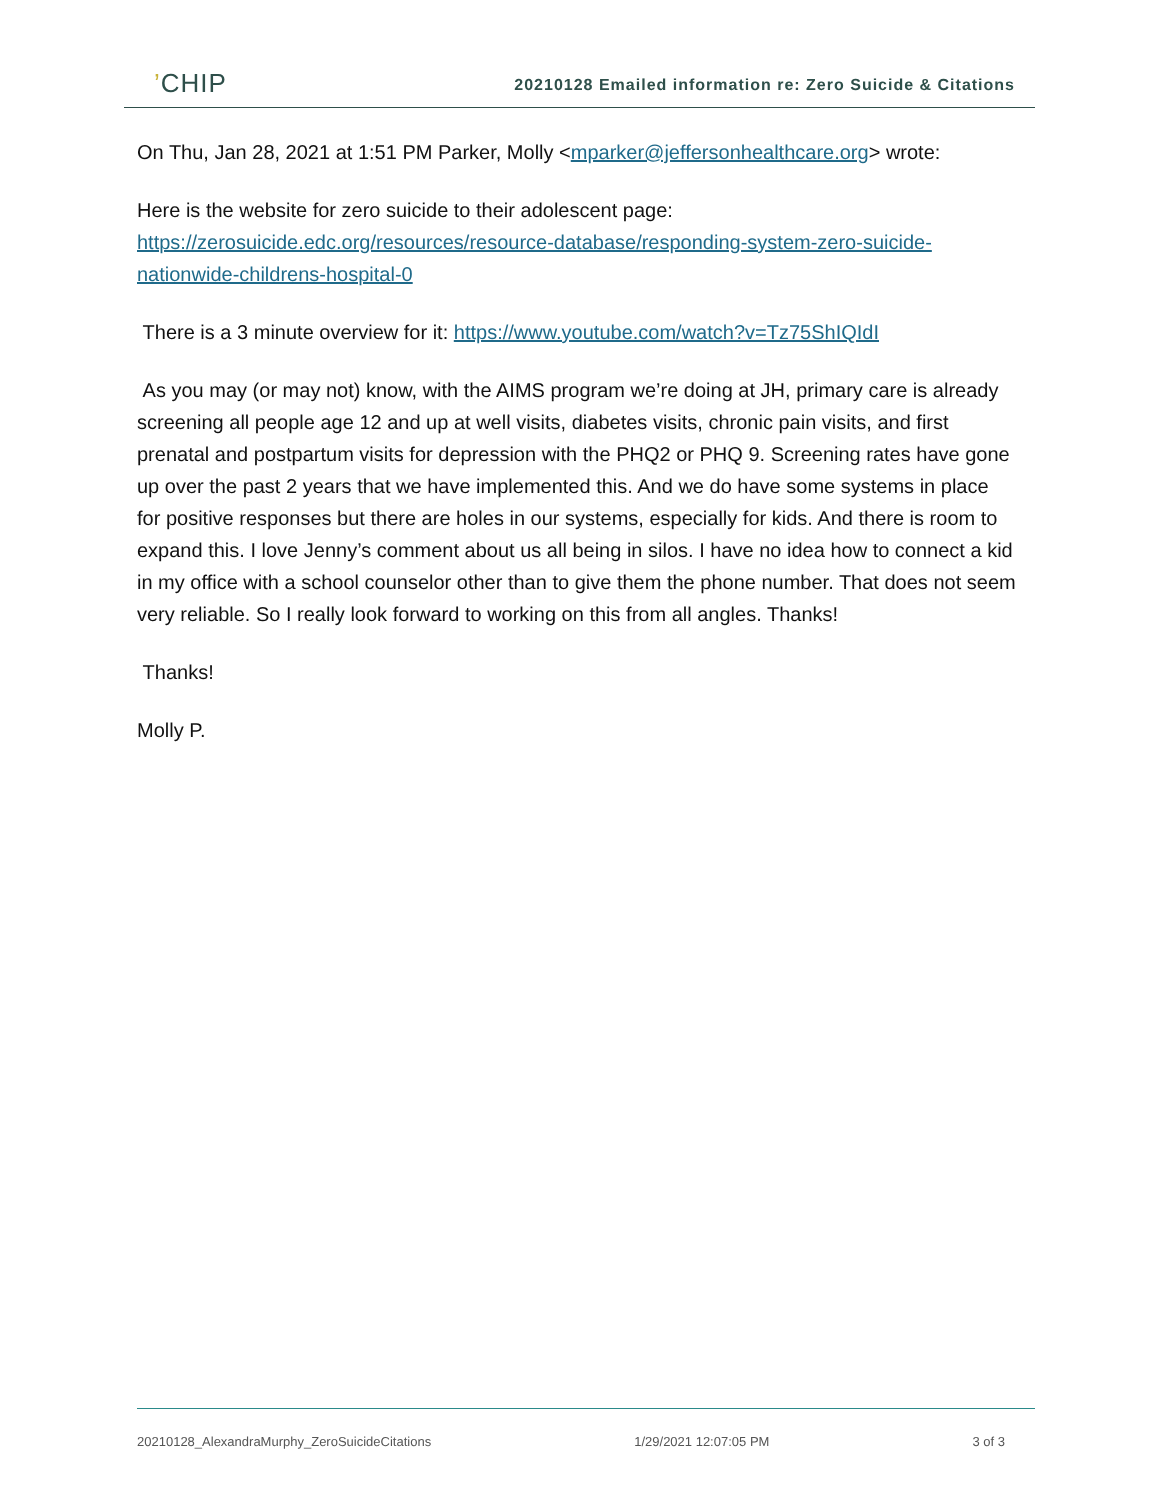’CHIP
20210128 Emailed information re: Zero Suicide & Citations
On Thu, Jan 28, 2021 at 1:51 PM Parker, Molly <mparker@jeffersonhealthcare.org> wrote:
Here is the website for zero suicide to their adolescent page: https://zerosuicide.edc.org/resources/resource-database/responding-system-zero-suicide-nationwide-childrens-hospital-0
There is a 3 minute overview for it: https://www.youtube.com/watch?v=Tz75ShIQIdI
As you may (or may not) know, with the AIMS program we’re doing at JH, primary care is already screening all people age 12 and up at well visits, diabetes visits, chronic pain visits, and first prenatal and postpartum visits for depression with the PHQ2 or PHQ 9. Screening rates have gone up over the past 2 years that we have implemented this. And we do have some systems in place for positive responses but there are holes in our systems, especially for kids. And there is room to expand this. I love Jenny’s comment about us all being in silos. I have no idea how to connect a kid in my office with a school counselor other than to give them the phone number. That does not seem very reliable. So I really look forward to working on this from all angles. Thanks!
Thanks!
Molly P.
20210128_AlexandraMurphy_ZeroSuicideCitations 1/29/2021 12:07:05 PM 3 of 3